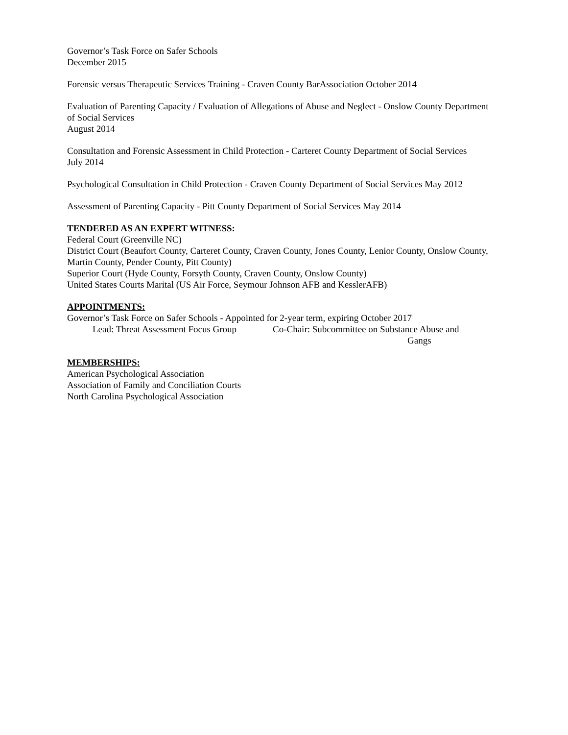Governor’s Task Force on Safer Schools
December 2015
Forensic versus Therapeutic Services Training - Craven County BarAssociation October 2014
Evaluation of Parenting Capacity / Evaluation of Allegations of Abuse and Neglect - Onslow County Department of Social Services
August 2014
Consultation and Forensic Assessment in Child Protection - Carteret County Department of Social Services
July 2014
Psychological Consultation in Child Protection - Craven County Department of Social Services May 2012
Assessment of Parenting Capacity - Pitt County Department of Social Services May 2014
TENDERED AS AN EXPERT WITNESS:
Federal Court (Greenville NC)
District Court (Beaufort County, Carteret County, Craven County, Jones County, Lenior County, Onslow County, Martin County, Pender County, Pitt County)
Superior Court (Hyde County, Forsyth County, Craven County, Onslow County)
United States Courts Marital (US Air Force, Seymour Johnson AFB and KesslerAFB)
APPOINTMENTS:
Governor’s Task Force on Safer Schools - Appointed for 2-year term, expiring October 2017
Lead: Threat Assessment Focus Group Co-Chair: Subcommittee on Substance Abuse and
Gangs
MEMBERSHIPS:
American Psychological Association
Association of Family and Conciliation Courts
North Carolina Psychological Association